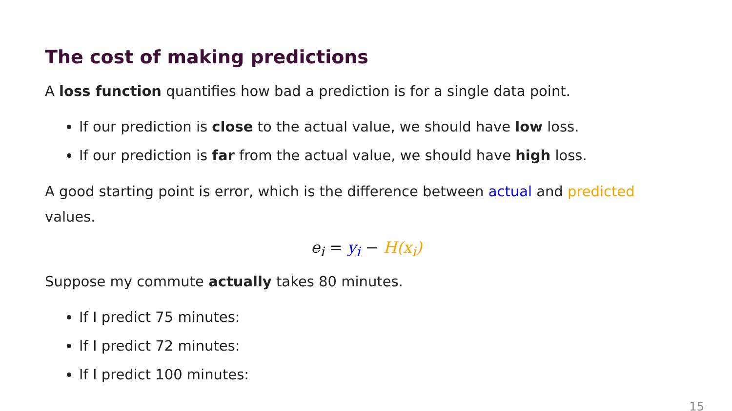The cost of making predictions
A loss function quantifies how bad a prediction is for a single data point.
If our prediction is close to the actual value, we should have low loss.
If our prediction is far from the actual value, we should have high loss.
A good starting point is error, which is the difference between actual and predicted values.
e<sub>i</sub> = y<sub>i</sub> − H(x<sub>i</sub>)
Suppose my commute actually takes 80 minutes.
If I predict 75 minutes:
If I predict 72 minutes:
If I predict 100 minutes:
15